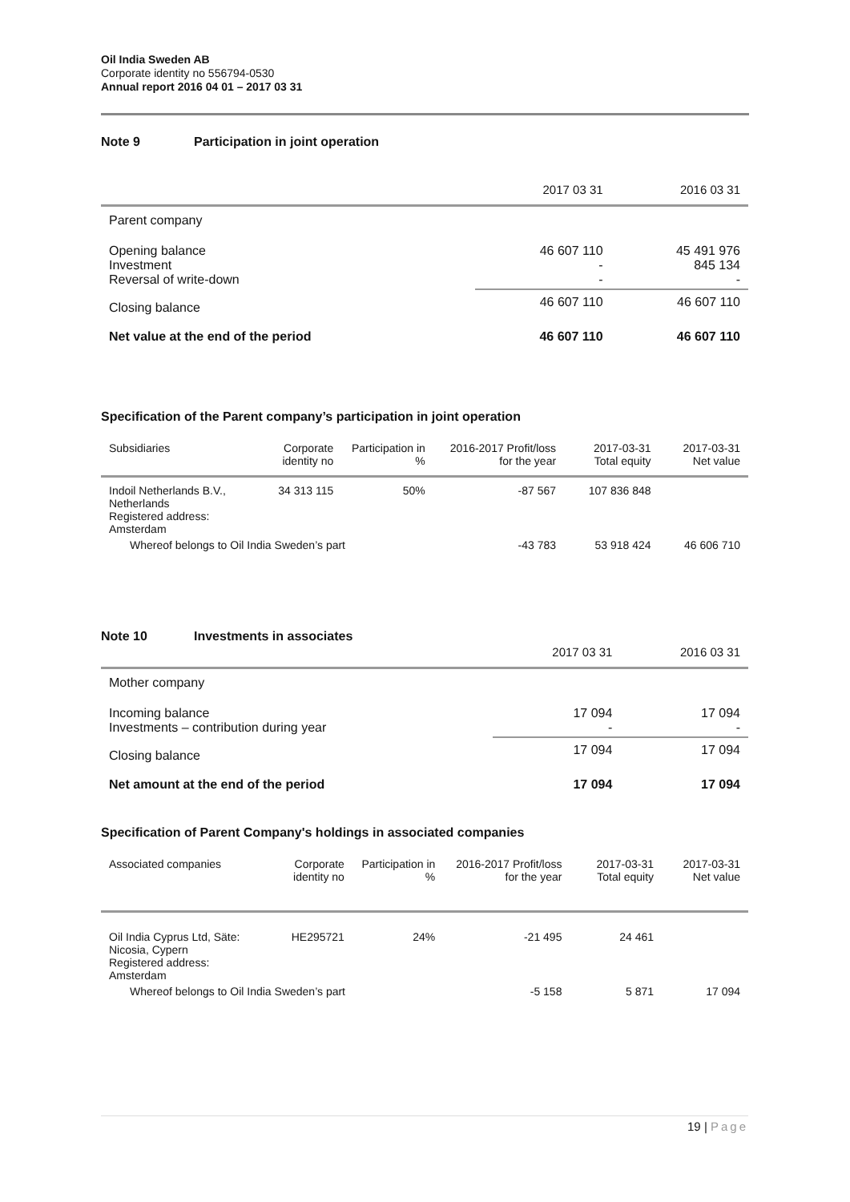Oil India Sweden AB
Corporate identity no 556794-0530
Annual report 2016 04 01 – 2017 03 31
Note 9 Participation in joint operation
| | 2017 03 31 | 2016 03 31 |
| --- | --- | --- |
| Parent company | | |
| Opening balance Investment Reversal of write-down | 46 607 110 - - | 45 491 976 845 134 - |
| Closing balance | 46 607 110 | 46 607 110 |
| Net value at the end of the period | 46 607 110 | 46 607 110 |
Specification of the Parent company’s participation in joint operation
| Subsidiaries | Corporate identity no | Participation in % | 2016-2017 Profit/loss for the year | 2017-03-31 Total equity | 2017-03-31 Net value |
| --- | --- | --- | --- | --- | --- |
| Indoil Netherlands B.V., Netherlands Registered address: Amsterdam | 34 313 115 | 50% | -87 567 | 107 836 848 | |
| Whereof belongs to Oil India Sweden’s part | | | -43 783 | 53 918 424 | 46 606 710 |
Note 10 Investments in associates
| | 2017 03 31 | 2016 03 31 |
| --- | --- | --- |
| Mother company | | |
| Incoming balance Investments – contribution during year | 17 094 - | 17 094 - |
| Closing balance | 17 094 | 17 094 |
| Net amount at the end of the period | 17 094 | 17 094 |
Specification of Parent Company's holdings in associated companies
| Associated companies | Corporate identity no | Participation in % | 2016-2017 Profit/loss for the year | 2017-03-31 Total equity | 2017-03-31 Net value |
| --- | --- | --- | --- | --- | --- |
| Oil India Cyprus Ltd, Säte: Nicosia, Cypern Registered address: Amsterdam | HE295721 | 24% | -21 495 | 24 461 | |
| Whereof belongs to Oil India Sweden’s part | | | -5 158 | 5 871 | 17 094 |
19 | Page